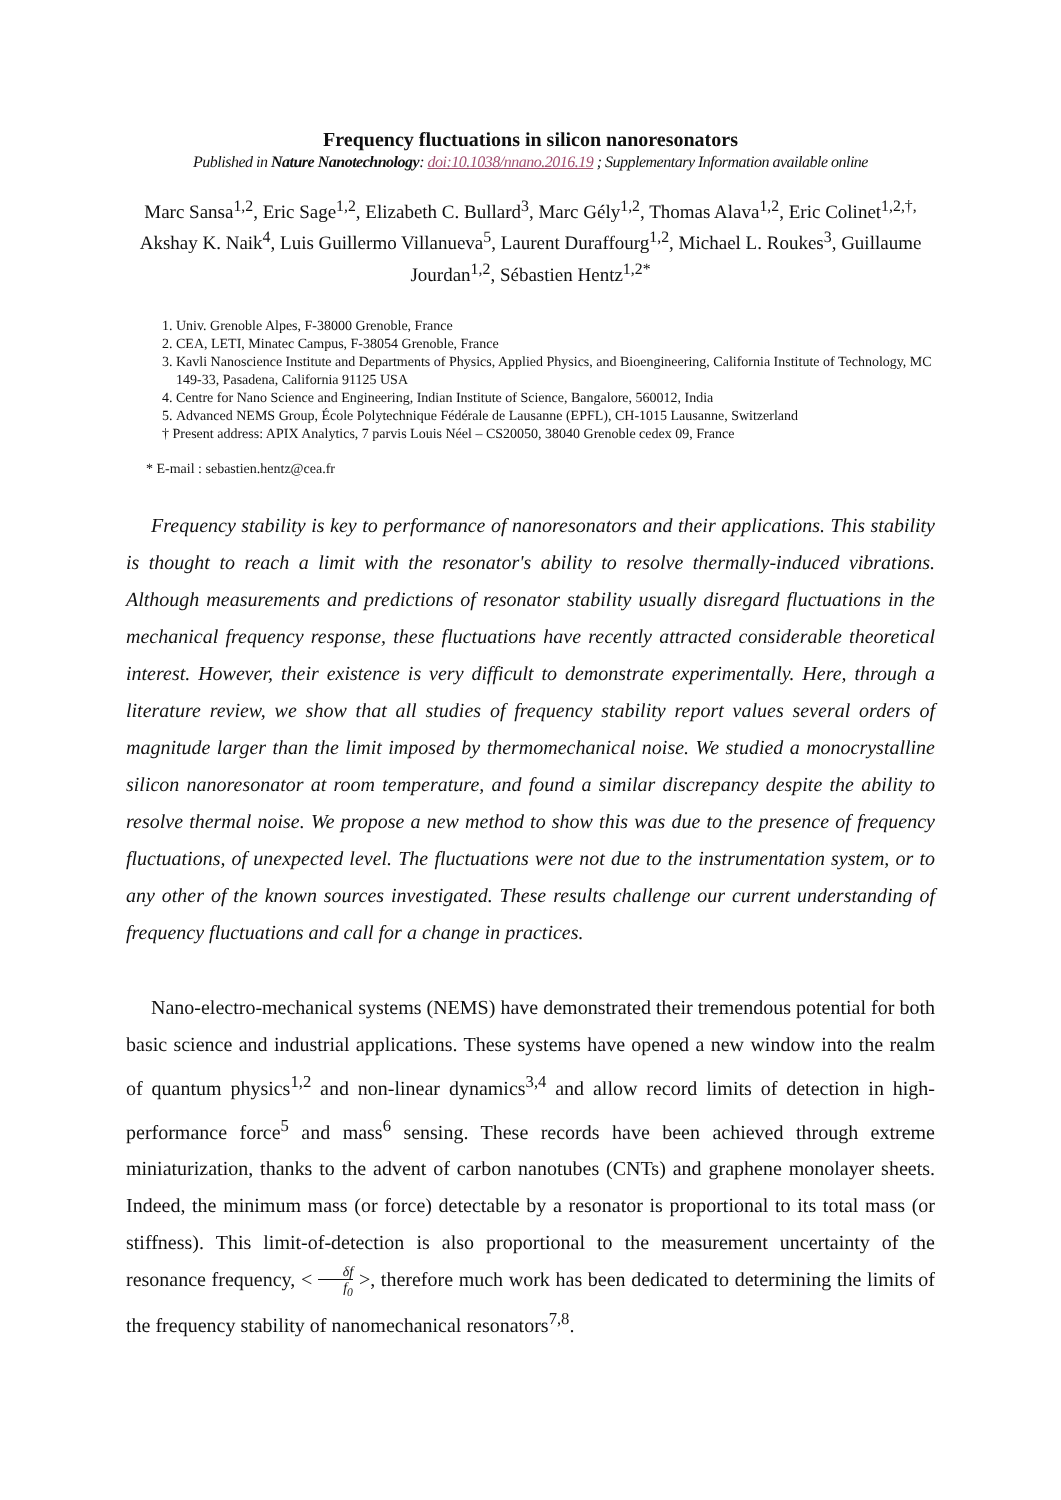Frequency fluctuations in silicon nanoresonators
Published in Nature Nanotechnology: doi:10.1038/nnano.2016.19 ; Supplementary Information available online
Marc Sansa<sup>1,2</sup>, Eric Sage<sup>1,2</sup>, Elizabeth C. Bullard<sup>3</sup>, Marc Gély<sup>1,2</sup>, Thomas Alava<sup>1,2</sup>, Eric Colinet<sup>1,2,†,</sup> Akshay K. Naik<sup>4</sup>, Luis Guillermo Villanueva<sup>5</sup>, Laurent Duraffourg<sup>1,2</sup>, Michael L. Roukes<sup>3</sup>, Guillaume Jourdan<sup>1,2</sup>, Sébastien Hentz<sup>1,2*</sup>
1. Univ. Grenoble Alpes, F-38000 Grenoble, France
2. CEA, LETI, Minatec Campus, F-38054 Grenoble, France
3. Kavli Nanoscience Institute and Departments of Physics, Applied Physics, and Bioengineering, California Institute of Technology, MC 149-33, Pasadena, California 91125 USA
4. Centre for Nano Science and Engineering, Indian Institute of Science, Bangalore, 560012, India
5. Advanced NEMS Group, École Polytechnique Fédérale de Lausanne (EPFL), CH-1015 Lausanne, Switzerland
† Present address: APIX Analytics, 7 parvis Louis Néel – CS20050, 38040 Grenoble cedex 09, France
* E-mail : sebastien.hentz@cea.fr
Frequency stability is key to performance of nanoresonators and their applications. This stability is thought to reach a limit with the resonator's ability to resolve thermally-induced vibrations. Although measurements and predictions of resonator stability usually disregard fluctuations in the mechanical frequency response, these fluctuations have recently attracted considerable theoretical interest. However, their existence is very difficult to demonstrate experimentally. Here, through a literature review, we show that all studies of frequency stability report values several orders of magnitude larger than the limit imposed by thermomechanical noise. We studied a monocrystalline silicon nanoresonator at room temperature, and found a similar discrepancy despite the ability to resolve thermal noise. We propose a new method to show this was due to the presence of frequency fluctuations, of unexpected level. The fluctuations were not due to the instrumentation system, or to any other of the known sources investigated. These results challenge our current understanding of frequency fluctuations and call for a change in practices.
Nano-electro-mechanical systems (NEMS) have demonstrated their tremendous potential for both basic science and industrial applications. These systems have opened a new window into the realm of quantum physics<sup>1,2</sup> and non-linear dynamics<sup>3,4</sup> and allow record limits of detection in high-performance force<sup>5</sup> and mass<sup>6</sup> sensing. These records have been achieved through extreme miniaturization, thanks to the advent of carbon nanotubes (CNTs) and graphene monolayer sheets. Indeed, the minimum mass (or force) detectable by a resonator is proportional to its total mass (or stiffness). This limit-of-detection is also proportional to the measurement uncertainty of the resonance frequency, < δf f<sub>0</sub> >, therefore much work has been dedicated to determining the limits of the frequency stability of nanomechanical resonators<sup>7,8</sup>.